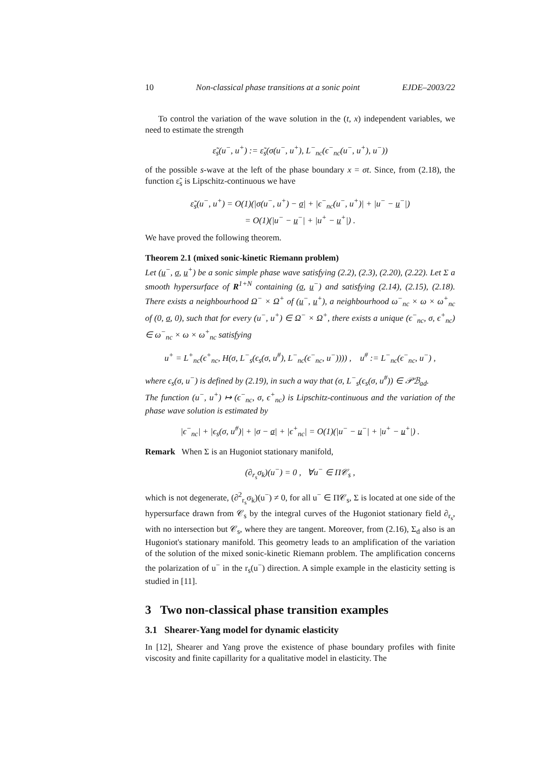10 Non-classical phase transitions at a sonic point EJDE–2003/22
To control the variation of the wave solution in the (t, x) independent variables, we need to estimate the strength
ε̃<sub>s</sub>(u<sup>−</sup>, u<sup>+</sup>) := ε̃<sub>s</sub>(σ(u<sup>−</sup>, u<sup>+</sup>), L<sup>−</sup><sub>nc</sub>(ϵ<sup>−</sup><sub>nc</sub>(u<sup>−</sup>, u<sup>+</sup>), u<sup>−</sup>))
of the possible s-wave at the left of the phase boundary x = σt. Since, from (2.18), the function ε̃<sub>s</sub> is Lipschitz-continuous we have
ε̃<sub>s</sub>(u<sup>−</sup>, u<sup>+</sup>) = O(1)(|σ(u<sup>−</sup>, u<sup>+</sup>) − σ| + |ϵ<sup>−</sup><sub>nc</sub>(u<sup>−</sup>, u<sup>+</sup>)| + |u<sup>−</sup> − u<sup>−</sup>|)
= O(1)(|u<sup>−</sup> − u<sup>−</sup>| + |u<sup>+</sup> − u<sup>+</sup>|) .
We have proved the following theorem.
Theorem 2.1 (mixed sonic-kinetic Riemann problem)
Let (u<sup>−</sup>, σ, u<sup>+</sup>) be a sonic simple phase wave satisfying (2.2), (2.3), (2.20), (2.22). Let Σ a smooth hypersurface of R<sup>1+N</sup> containing (σ, u<sup>−</sup>) and satisfying (2.14), (2.15), (2.18). There exists a neighbourhood Ω<sup>−</sup> × Ω<sup>+</sup> of (u<sup>−</sup>, u<sup>+</sup>), a neighbourhood ω<sup>−</sup><sub>nc</sub> × ω × ω<sup>+</sup><sub>nc</sub> of (0, σ, 0), such that for every (u<sup>−</sup>, u<sup>+</sup>) ∈ Ω<sup>−</sup> × Ω<sup>+</sup>, there exists a unique (ϵ<sup>−</sup><sub>nc</sub>, σ, ϵ<sup>+</sup><sub>nc</sub>) ∈ ω<sup>−</sup><sub>nc</sub> × ω × ω<sup>+</sup><sub>nc</sub> satisfying
u<sup>+</sup> = L<sup>+</sup><sub>nc</sub>(ϵ<sup>+</sup><sub>nc</sub>, H(σ, L<sup>−</sup><sub>s</sub>(ϵ<sub>s</sub>(σ, u<sup>#</sup>), L<sup>−</sup><sub>nc</sub>(ϵ<sup>−</sup><sub>nc</sub>, u<sup>−</sup>)))) , u<sup>#</sup> := L<sup>−</sup><sub>nc</sub>(ϵ<sup>−</sup><sub>nc</sub>, u<sup>−</sup>) ,
where ϵ<sub>s</sub>(σ, u<sup>−</sup>) is defined by (2.19), in such a way that (σ, L<sup>−</sup><sub>s</sub>(ϵ<sub>s</sub>(σ, u<sup>#</sup>)) ∈ 𝒫ℬ<sub>ad</sub>.
The function (u<sup>−</sup>, u<sup>+</sup>) ↦ (ϵ<sup>−</sup><sub>nc</sub>, σ, ϵ<sup>+</sup><sub>nc</sub>) is Lipschitz-continuous and the variation of the phase wave solution is estimated by
|ϵ<sup>−</sup><sub>nc</sub>| + |ϵ<sub>s</sub>(σ, u<sup>#</sup>)| + |σ − σ| + |ϵ<sup>+</sup><sub>nc</sub>| = O(1)(|u<sup>−</sup> − u<sup>−</sup>| + |u<sup>+</sup> − u<sup>+</sup>|) .
Remark When Σ is an Hugoniot stationary manifold,
(∂<sub>r<sub>s</sub></sub>σ<sub>k</sub>)(u<sup>−</sup>) = 0 , ∀u<sup>−</sup> ∈ Π𝒞<sub>s</sub> ,
which is not degenerate, (∂<sup>2</sup><sub>r<sub>s</sub></sub>σ<sub>k</sub>)(u<sup>−</sup>) ≠ 0, for all u<sup>−</sup> ∈ Π𝒞<sub>s</sub>, Σ is located at one side of the hypersurface drawn from 𝒞<sub>s</sub> by the integral curves of the Hugoniot stationary field ∂<sub>r<sub>s</sub></sub>, with no intersection but 𝒞<sub>s</sub>, where they are tangent. Moreover, from (2.16), Σ<sub>d</sub> also is an Hugoniot's stationary manifold. This geometry leads to an amplification of the variation of the solution of the mixed sonic-kinetic Riemann problem. The amplification concerns the polarization of u<sup>−</sup> in the r<sub>s</sub>(u<sup>−</sup>) direction. A simple example in the elasticity setting is studied in [11].
3 Two non-classical phase transition examples
3.1 Shearer-Yang model for dynamic elasticity
In [12], Shearer and Yang prove the existence of phase boundary profiles with finite viscosity and finite capillarity for a qualitative model in elasticity. The